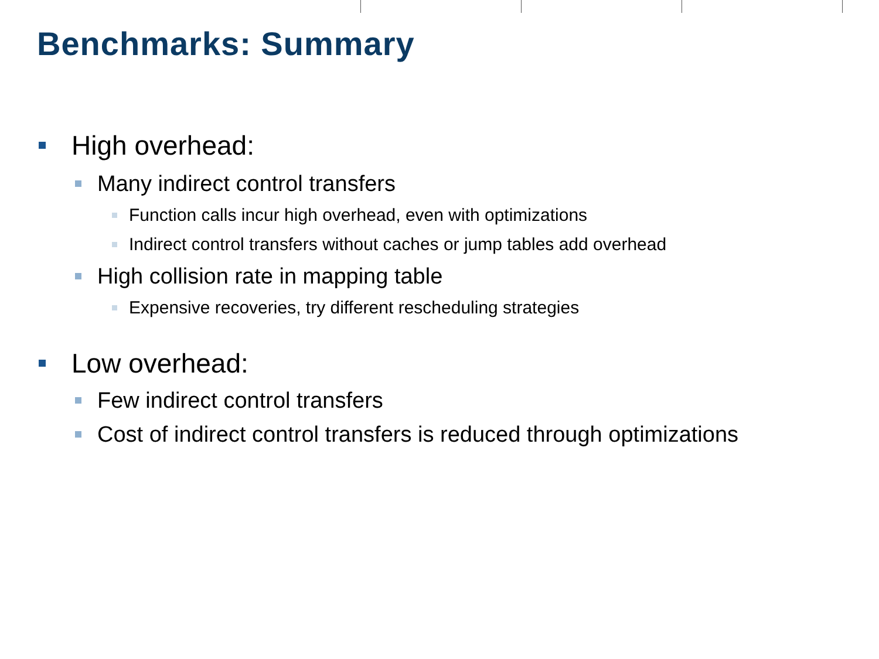Benchmarks: Summary
High overhead:
Many indirect control transfers
Function calls incur high overhead, even with optimizations
Indirect control transfers without caches or jump tables add overhead
High collision rate in mapping table
Expensive recoveries, try different rescheduling strategies
Low overhead:
Few indirect control transfers
Cost of indirect control transfers is reduced through optimizations